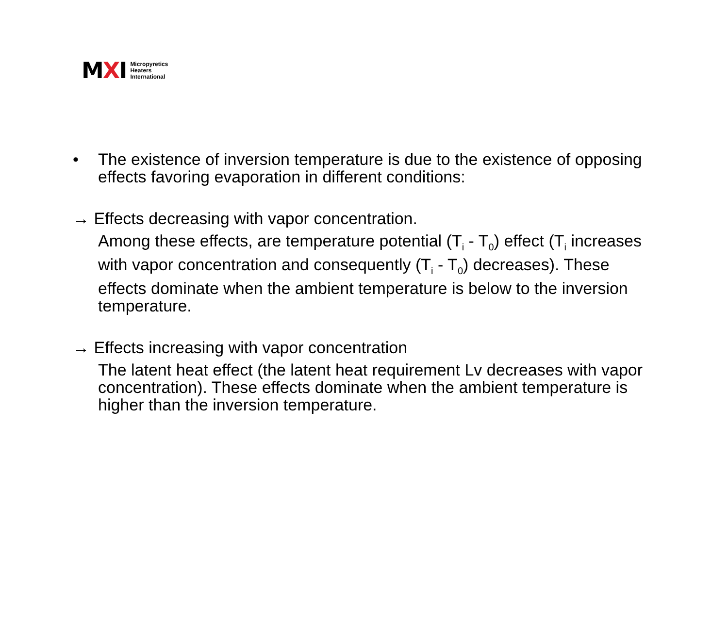MXI
Micropyretics
Heaters
International
• The existence of inversion temperature is due to the existence of opposing effects favoring evaporation in different conditions:
→ Effects decreasing with vapor concentration.
Among these effects, are temperature potential (T<sub>i</sub> - T<sub>0</sub>) effect (T<sub>i</sub> increases with vapor concentration and consequently (T<sub>i</sub> - T<sub>0</sub>) decreases). These effects dominate when the ambient temperature is below to the inversion temperature.
→ Effects increasing with vapor concentration
The latent heat effect (the latent heat requirement Lv decreases with vapor concentration). These effects dominate when the ambient temperature is higher than the inversion temperature.